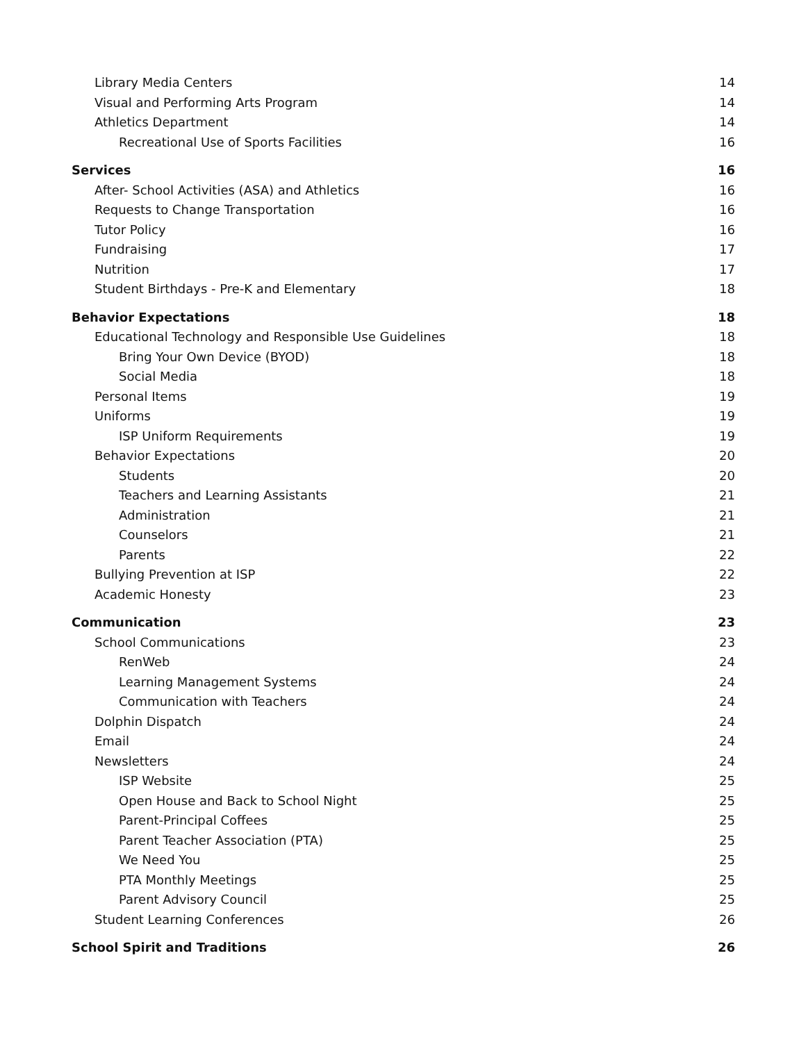Library Media Centers 14
Visual and Performing Arts Program 14
Athletics Department 14
Recreational Use of Sports Facilities 16
Services 16
After- School Activities (ASA) and Athletics 16
Requests to Change Transportation 16
Tutor Policy 16
Fundraising 17
Nutrition 17
Student Birthdays - Pre-K and Elementary 18
Behavior Expectations 18
Educational Technology and Responsible Use Guidelines 18
Bring Your Own Device (BYOD) 18
Social Media 18
Personal Items 19
Uniforms 19
ISP Uniform Requirements 19
Behavior Expectations 20
Students 20
Teachers and Learning Assistants 21
Administration 21
Counselors 21
Parents 22
Bullying Prevention at ISP 22
Academic Honesty 23
Communication 23
School Communications 23
RenWeb 24
Learning Management Systems 24
Communication with Teachers 24
Dolphin Dispatch 24
Email 24
Newsletters 24
ISP Website 25
Open House and Back to School Night 25
Parent-Principal Coffees 25
Parent Teacher Association (PTA) 25
We Need You 25
PTA Monthly Meetings 25
Parent Advisory Council 25
Student Learning Conferences 26
School Spirit and Traditions 26